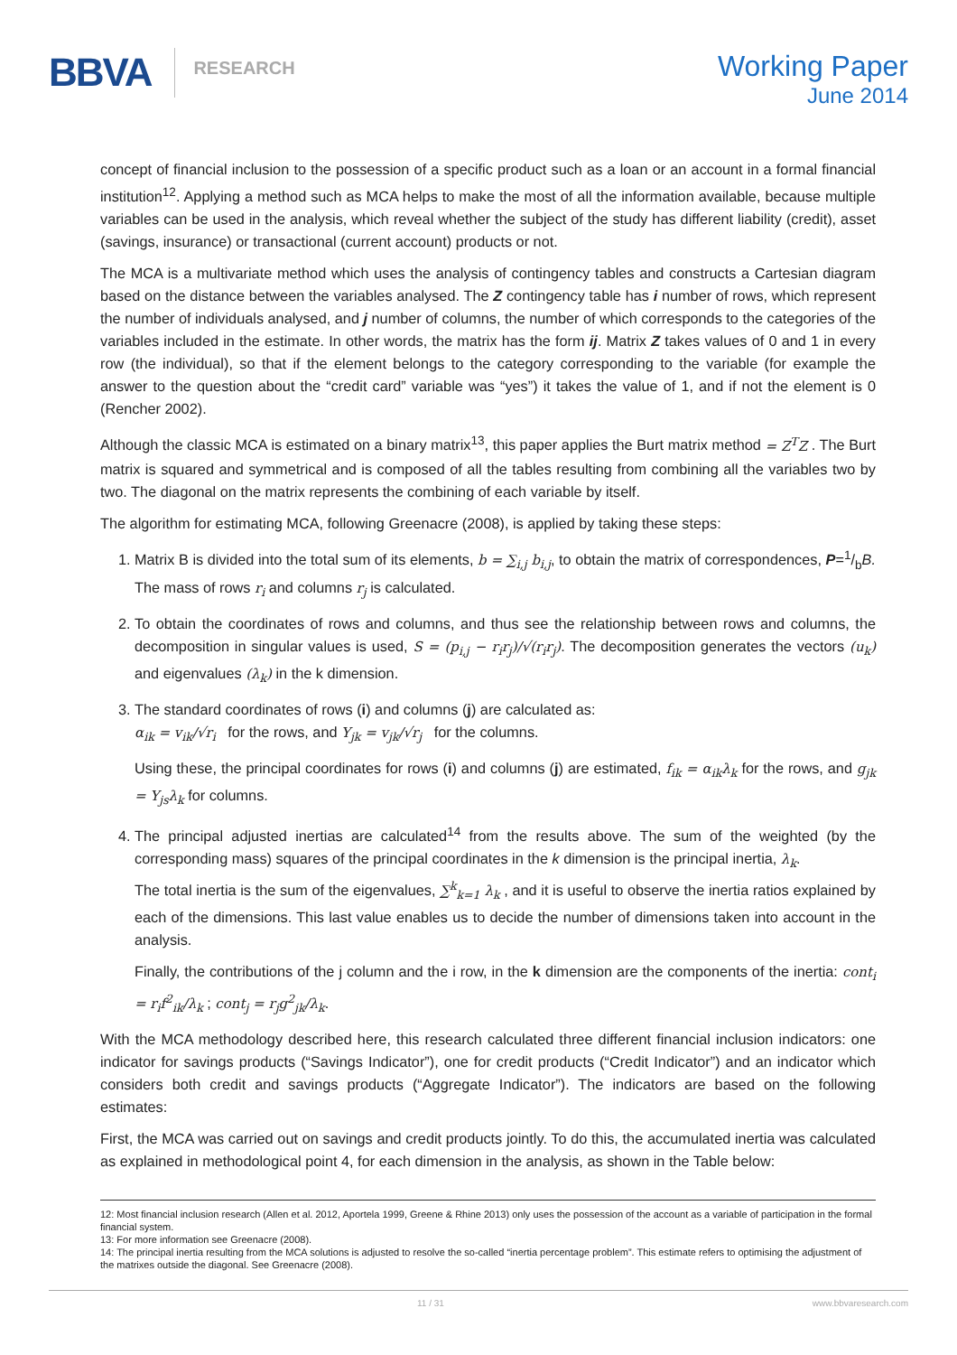BBVA RESEARCH
Working Paper
June 2014
concept of financial inclusion to the possession of a specific product such as a loan or an account in a formal financial institution<sup>12</sup>. Applying a method such as MCA helps to make the most of all the information available, because multiple variables can be used in the analysis, which reveal whether the subject of the study has different liability (credit), asset (savings, insurance) or transactional (current account) products or not.
The MCA is a multivariate method which uses the analysis of contingency tables and constructs a Cartesian diagram based on the distance between the variables analysed. The Z contingency table has i number of rows, which represent the number of individuals analysed, and j number of columns, the number of which corresponds to the categories of the variables included in the estimate. In other words, the matrix has the form ij. Matrix Z takes values of 0 and 1 in every row (the individual), so that if the element belongs to the category corresponding to the variable (for example the answer to the question about the “credit card” variable was “yes”) it takes the value of 1, and if not the element is 0 (Rencher 2002).
Although the classic MCA is estimated on a binary matrix<sup>13</sup>, this paper applies the Burt matrix method = Z<sup>T</sup>Z . The Burt matrix is squared and symmetrical and is composed of all the tables resulting from combining all the variables two by two. The diagonal on the matrix represents the combining of each variable by itself.
The algorithm for estimating MCA, following Greenacre (2008), is applied by taking these steps:
1. Matrix B is divided into the total sum of its elements, b = ∑<sub>i,j</sub> b<sub>i,j</sub>, to obtain the matrix of correspondences, P=1/bB. The mass of rows r<sub>i</sub> and columns r<sub>j</sub> is calculated.
2. To obtain the coordinates of rows and columns, and thus see the relationship between rows and columns, the decomposition in singular values is used, S = (p<sub>i,j</sub> − r<sub>i</sub>r<sub>j</sub>)/√(r<sub>i</sub>r<sub>j</sub>). The decomposition generates the vectors (u<sub>k</sub>) and eigenvalues (λ<sub>k</sub>) in the k dimension.
3. The standard coordinates of rows (i) and columns (j) are calculated as:
α<sub>ik</sub> = v<sub>ik</sub>/√r<sub>i</sub> for the rows, and Υ<sub>jk</sub> = v<sub>jk</sub>/√r<sub>j</sub> for the columns.
Using these, the principal coordinates for rows (i) and columns (j) are estimated, f<sub>ik</sub> = α<sub>ik</sub>λ<sub>k</sub> for the rows, and g<sub>jk</sub> = Υ<sub>js</sub>λ<sub>k</sub> for columns.
4. The principal adjusted inertias are calculated<sup>14</sup> from the results above. The sum of the weighted (by the corresponding mass) squares of the principal coordinates in the k dimension is the principal inertia, λ<sub>k</sub>.
The total inertia is the sum of the eigenvalues, ∑<sup>k</sup><sub>k=1</sub> λ<sub>k</sub> , and it is useful to observe the inertia ratios explained by each of the dimensions. This last value enables us to decide the number of dimensions taken into account in the analysis.
Finally, the contributions of the j column and the i row, in the k dimension are the components of the inertia: cont<sub>i</sub> = r<sub>i</sub>f<sup>2</sup><sub>ik</sub>/λ<sub>k</sub> ; cont<sub>j</sub> = r<sub>j</sub>g<sup>2</sup><sub>jk</sub>/λ<sub>k</sub>.
With the MCA methodology described here, this research calculated three different financial inclusion indicators: one indicator for savings products (“Savings Indicator”), one for credit products (“Credit Indicator”) and an indicator which considers both credit and savings products (“Aggregate Indicator”). The indicators are based on the following estimates:
First, the MCA was carried out on savings and credit products jointly. To do this, the accumulated inertia was calculated as explained in methodological point 4, for each dimension in the analysis, as shown in the Table below:
12: Most financial inclusion research (Allen et al. 2012, Aportela 1999, Greene & Rhine 2013) only uses the possession of the account as a variable of participation in the formal financial system.
13: For more information see Greenacre (2008).
14: The principal inertia resulting from the MCA solutions is adjusted to resolve the so-called “inertia percentage problem”. This estimate refers to optimising the adjustment of the matrixes outside the diagonal. See Greenacre (2008).
11 / 31 www.bbvaresearch.com